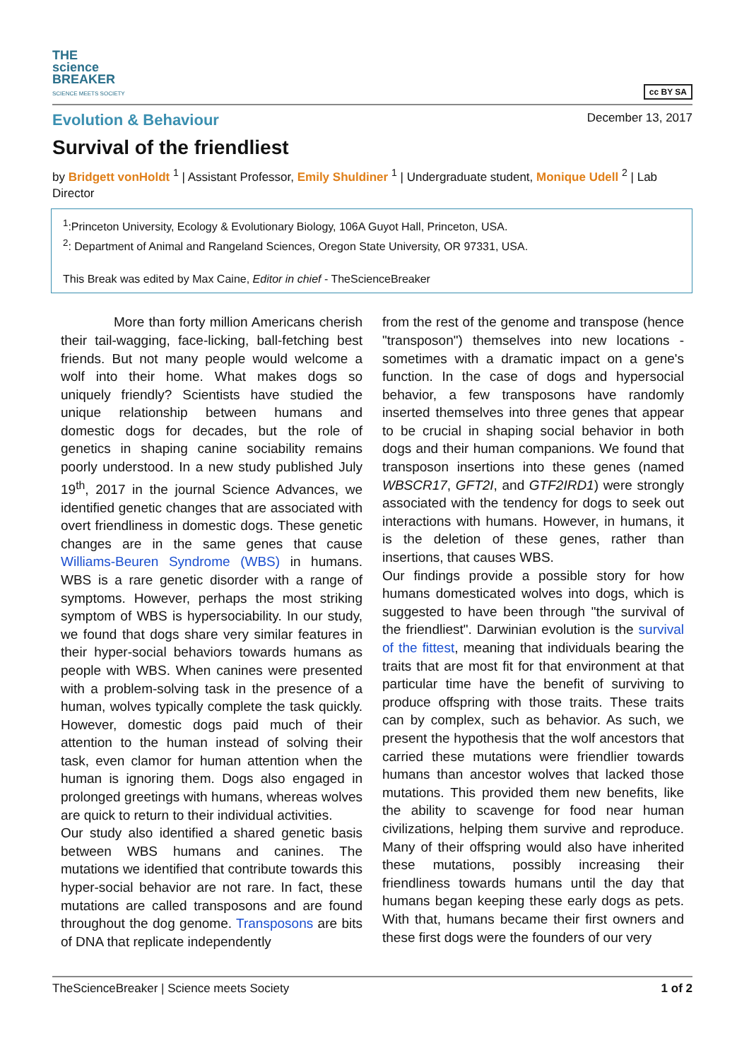THE
science
BREAKER
SCIENCE MEETS SOCIETY
cc BY SA
Evolution & Behaviour
December 13, 2017
Survival of the friendliest
by Bridgett vonHoldt <sup>1</sup> | Assistant Professor, Emily Shuldiner <sup>1</sup> | Undergraduate student, Monique Udell <sup>2</sup> | Lab Director
<sup>1</sup>:Princeton University, Ecology & Evolutionary Biology, 106A Guyot Hall, Princeton, USA.
<sup>2</sup>: Department of Animal and Rangeland Sciences, Oregon State University, OR 97331, USA.
This Break was edited by Max Caine, Editor in chief - TheScienceBreaker
More than forty million Americans cherish their tail-wagging, face-licking, ball-fetching best friends. But not many people would welcome a wolf into their home. What makes dogs so uniquely friendly? Scientists have studied the unique relationship between humans and domestic dogs for decades, but the role of genetics in shaping canine sociability remains poorly understood. In a new study published July 19<sup>th</sup>, 2017 in the journal Science Advances, we identified genetic changes that are associated with overt friendliness in domestic dogs. These genetic changes are in the same genes that cause Williams-Beuren Syndrome (WBS) in humans. WBS is a rare genetic disorder with a range of symptoms. However, perhaps the most striking symptom of WBS is hypersociability. In our study, we found that dogs share very similar features in their hyper-social behaviors towards humans as people with WBS. When canines were presented with a problem-solving task in the presence of a human, wolves typically complete the task quickly. However, domestic dogs paid much of their attention to the human instead of solving their task, even clamor for human attention when the human is ignoring them. Dogs also engaged in prolonged greetings with humans, whereas wolves are quick to return to their individual activities.
Our study also identified a shared genetic basis between WBS humans and canines. The mutations we identified that contribute towards this hyper-social behavior are not rare. In fact, these mutations are called transposons and are found throughout the dog genome. Transposons are bits of DNA that replicate independently
from the rest of the genome and transpose (hence "transposon") themselves into new locations - sometimes with a dramatic impact on a gene's function. In the case of dogs and hypersocial behavior, a few transposons have randomly inserted themselves into three genes that appear to be crucial in shaping social behavior in both dogs and their human companions. We found that transposon insertions into these genes (named WBSCR17, GFT2I, and GTF2IRD1) were strongly associated with the tendency for dogs to seek out interactions with humans. However, in humans, it is the deletion of these genes, rather than insertions, that causes WBS.
Our findings provide a possible story for how humans domesticated wolves into dogs, which is suggested to have been through "the survival of the friendliest". Darwinian evolution is the survival of the fittest, meaning that individuals bearing the traits that are most fit for that environment at that particular time have the benefit of surviving to produce offspring with those traits. These traits can by complex, such as behavior. As such, we present the hypothesis that the wolf ancestors that carried these mutations were friendlier towards humans than ancestor wolves that lacked those mutations. This provided them new benefits, like the ability to scavenge for food near human civilizations, helping them survive and reproduce. Many of their offspring would also have inherited these mutations, possibly increasing their friendliness towards humans until the day that humans began keeping these early dogs as pets. With that, humans became their first owners and these first dogs were the founders of our very
TheScienceBreaker | Science meets Society 1 of 2